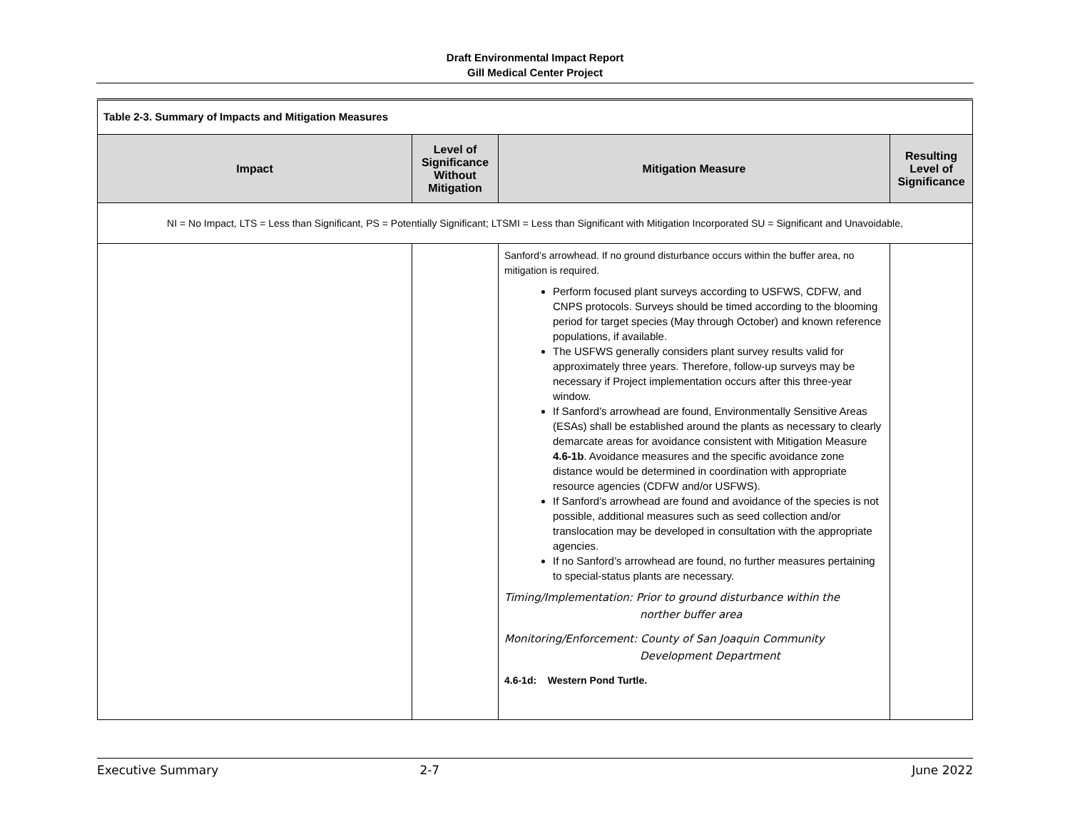Draft Environmental Impact Report
Gill Medical Center Project
| Table 2-3. Summary of Impacts and Mitigation Measures | | | |
| Impact | Level of Significance Without Mitigation | Mitigation Measure | Resulting Level of Significance |
| NI = No Impact, LTS = Less than Significant, PS = Potentially Significant; LTSMI = Less than Significant with Mitigation Incorporated SU = Significant and Unavoidable, | | | |
| | | Sanford’s arrowhead. If no ground disturbance occurs within the buffer area, no mitigation is required. Perform focused plant surveys according to USFWS, CDFW, and CNPS protocols. Surveys should be timed according to the blooming period for target species (May through October) and known reference populations, if available. The USFWS generally considers plant survey results valid for approximately three years. Therefore, follow-up surveys may be necessary if Project implementation occurs after this three-year window. If Sanford’s arrowhead are found, Environmentally Sensitive Areas (ESAs) shall be established around the plants as necessary to clearly demarcate areas for avoidance consistent with Mitigation Measure 4.6-1b . Avoidance measures and the specific avoidance zone distance would be determined in coordination with appropriate resource agencies (CDFW and/or USFWS). If Sanford’s arrowhead are found and avoidance of the species is not possible, additional measures such as seed collection and/or translocation may be developed in consultation with the appropriate agencies. If no Sanford’s arrowhead are found, no further measures pertaining to special-status plants are necessary. Timing/Implementation: Prior to ground disturbance within the norther buffer area Monitoring/Enforcement: County of San Joaquin Community Development Department 4.6-1d: Western Pond Turtle. | |
Executive Summary 2-7 June 2022